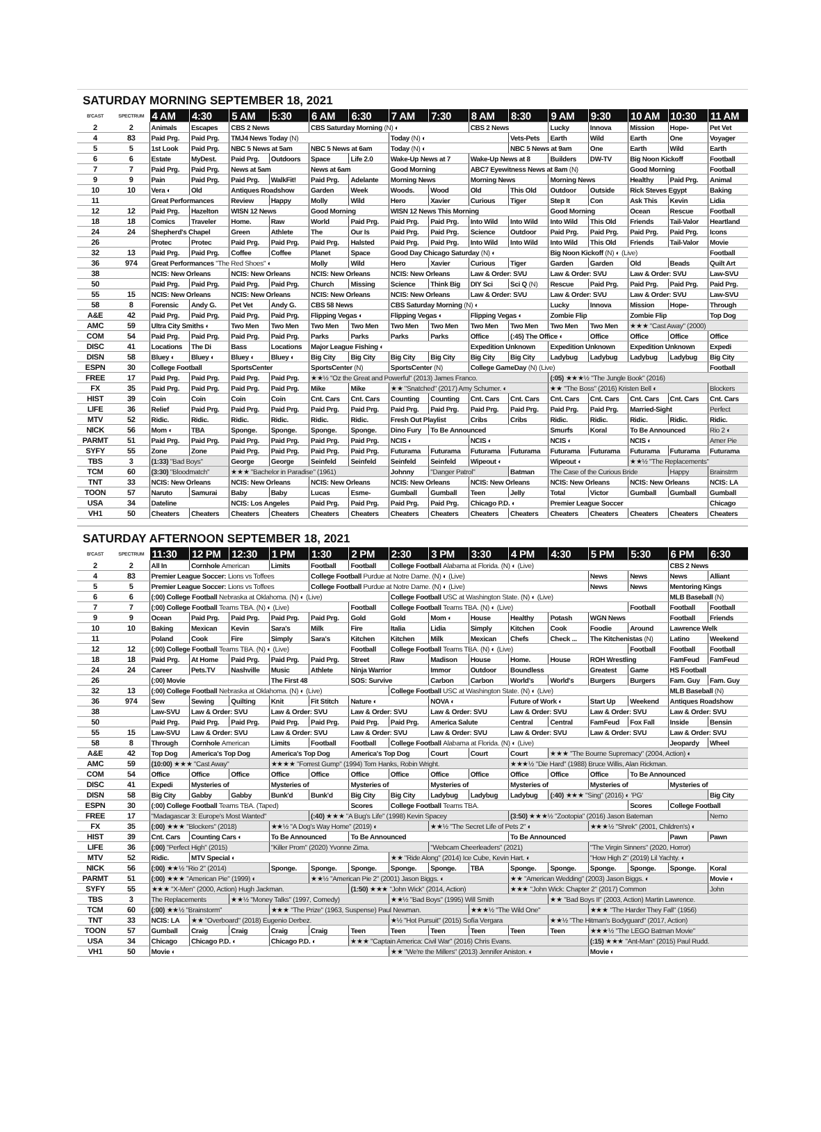SATURDAY MORNING SEPTEMBER 18, 2021
| B'CAST | SPECTRUM | 4 AM | 4:30 | 5 AM | 5:30 | 6 AM | 6:30 | 7 AM | 7:30 | 8 AM | 8:30 | 9 AM | 9:30 | 10 AM | 10:30 | 11 AM |
| --- | --- | --- | --- | --- | --- | --- | --- | --- | --- | --- | --- | --- | --- | --- | --- | --- |
| 2 | 2 | Animals | Escapes | CBS 2 News | | CBS Saturday Morning (N) ◐ | | | | CBS 2 News | | Lucky | Innova | Mission | Hope- | Pet Vet |
| 4 | 83 | Paid Prg. | Paid Prg. | TMJ4 News Today (N) | | | | Today (N) ◐ | | | Vets-Pets | Earth | Wild | Earth | One | Voyager |
| 5 | 5 | 1st Look | Paid Prg. | NBC 5 News at 5am | | NBC 5 News at 6am | | Today (N) ◐ | | | NBC 5 News at 9am | | One | Earth | Wild | Earth |
| 6 | 6 | Estate | MyDest. | Paid Prg. | Outdoors | Space | Life 2.0 | Wake-Up News at 7 | | Wake-Up News at 8 | | Builders | DW-TV | Big Noon Kickoff | | Football |
| 7 | 7 | Paid Prg. | Paid Prg. | News at 5am | | News at 6am | | Good Morning | | ABC7 Eyewitness News at 8am (N) | | | | Good Morning | | Football |
| 9 | 9 | Pain | Paid Prg. | Paid Prg. | WalkFit! | Paid Prg. | Adelante | Morning News | | Morning News | | Morning News | | Healthy | Paid Prg. | Animal |
| 10 | 10 | Vera ◐ | Old | Antiques Roadshow | | Garden | Week | Woods. | Wood | Old | This Old | Outdoor | Outside | Rick Steves Egypt | | Baking |
| 11 | | Great Performances | | Review | Happy | Molly | Wild | Hero | Xavier | Curious | Tiger | Step It | Con | Ask This | Kevin | Lidia |
| 12 | 12 | Paid Prg. | Hazelton | WISN 12 News | | Good Morning | | WISN 12 News This Morning | | | | Good Morning | | Ocean | Rescue | Football |
| 18 | 18 | Comics | Traveler | Home. | Raw | World | Paid Prg. | Paid Prg. | Paid Prg. | Into Wild | Into Wild | Into Wild | This Old | Friends | Tail-Valor | Heartland |
| 24 | 24 | Shepherd's Chapel | | Green | Athlete | The | Our Is | Paid Prg. | Paid Prg. | Science | Outdoor | Paid Prg. | Paid Prg. | Paid Prg. | Paid Prg. | Icons |
| 26 | | Protec | Protec | Paid Prg. | Paid Prg. | Paid Prg. | Halsted | Paid Prg. | Paid Prg. | Into Wild | Into Wild | Into Wild | This Old | Friends | Tail-Valor | Movie |
| 32 | 13 | Paid Prg. | Paid Prg. | Coffee | Coffee | Planet | Space | Good Day Chicago Saturday (N) ◐ | | | | Big Noon Kickoff (N) ◐ (Live) | | | | Football |
| 36 | 974 | Great Performances "The Red Shoes" ◐ | | | | Molly | Wild | Hero | Xavier | Curious | Tiger | Garden | Garden | Old | Beads | Quilt Art |
| 38 | | NCIS: New Orleans | | NCIS: New Orleans | | NCIS: New Orleans | | NCIS: New Orleans | | Law & Order: SVU | | Law & Order: SVU | | Law & Order: SVU | | Law-SVU |
| 50 | | Paid Prg. | Paid Prg. | Paid Prg. | Paid Prg. | Church | Missing | Science | Think Big | DIY Sci | Sci Q (N) | Rescue | Paid Prg. | Paid Prg. | Paid Prg. | Paid Prg. |
| 55 | 15 | NCIS: New Orleans | | NCIS: New Orleans | | NCIS: New Orleans | | NCIS: New Orleans | | Law & Order: SVU | | Law & Order: SVU | | Law & Order: SVU | | Law-SVU |
| 58 | 8 | Forensic | Andy G. | Pet Vet | Andy G. | CBS 58 News | | CBS Saturday Morning (N) ◐ | | | | Lucky | Innova | Mission | Hope- | Through |
| A&E | 42 | Paid Prg. | Paid Prg. | Paid Prg. | Paid Prg. | Flipping Vegas ◐ | | Flipping Vegas ◐ | | Flipping Vegas ◐ | | Zombie Flip | | Zombie Flip | | Top Dog |
| AMC | 59 | Ultra City Smiths ◐ | | Two Men | Two Men | Two Men | Two Men | Two Men | Two Men | Two Men | Two Men | Two Men | Two Men | ★★★ "Cast Away" (2000) | | |
| COM | 54 | Paid Prg. | Paid Prg. | Paid Prg. | Paid Prg. | Parks | Parks | Parks | Parks | Office | (:45) The Office ◐ | | Office | Office | Office | Office |
| DISC | 41 | Locations | The Di | Bass | Locations | Major League Fishing ◐ | | | | Expedition Unknown | | Expedition Unknown | | Expedition Unknown | | Expedi |
| DISN | 58 | Bluey ◐ | Bluey ◐ | Bluey ◐ | Bluey ◐ | Big City | Big City | Big City | Big City | Big City | Big City | Ladybug | Ladybug | Ladybug | Ladybug | Big City |
| ESPN | 30 | College Football | | SportsCenter | | SportsCenter (N) | | SportsCenter (N) | | College GameDay (N) (Live) | | | | | | Football |
| FREE | 17 | Paid Prg. | Paid Prg. | Paid Prg. | Paid Prg. | ★★½ "Oz the Great and Powerful" (2013) James Franco. | | | | | | (:05) ★★★½ "The Jungle Book" (2016) | | | | |
| FX | 35 | Paid Prg. | Paid Prg. | Paid Prg. | Paid Prg. | Mike | Mike | ★★ "Snatched" (2017) Amy Schumer. ◐ | | | | ★★ "The Boss" (2016) Kristen Bell ◐ | | | | Blockers |
| HIST | 39 | Coin | Coin | Coin | Coin | Cnt. Cars | Cnt. Cars | Counting | Counting | Cnt. Cars | Cnt. Cars | Cnt. Cars | Cnt. Cars | Cnt. Cars | Cnt. Cars | Cnt. Cars |
| LIFE | 36 | Relief | Paid Prg. | Paid Prg. | Paid Prg. | Paid Prg. | Paid Prg. | Paid Prg. | Paid Prg. | Paid Prg. | Paid Prg. | Paid Prg. | Paid Prg. | Married-Sight | | Perfect |
| MTV | 52 | Ridic. | Ridic. | Ridic. | Ridic. | Ridic. | Ridic. | Fresh Out Playlist | | Cribs | Cribs | Ridic. | Ridic. | Ridic. | Ridic. | Ridic. |
| NICK | 56 | Mom ◐ | TBA | Sponge. | Sponge. | Sponge. | Sponge. | Dino Fury | To Be Announced | | | Smurfs | Koral | To Be Announced | | Rio 2 ◐ |
| PARMT | 51 | Paid Prg. | Paid Prg. | Paid Prg. | Paid Prg. | Paid Prg. | Paid Prg. | NCIS ◐ | | NCIS ◐ | | NCIS ◐ | | NCIS ◐ | | Amer Pie |
| SYFY | 55 | Zone | Zone | Paid Prg. | Paid Prg. | Paid Prg. | Paid Prg. | Futurama | Futurama | Futurama | Futurama | Futurama | Futurama | Futurama | Futurama | Futurama |
| TBS | 3 | (1:33) "Bad Boys" | | George | George | Seinfeld | Seinfeld | Seinfeld | Seinfeld | Wipeout ◐ | | Wipeout ◐ | | ★★½ "The Replacements" | | |
| TCM | 60 | (3:30) "Bloodmatch" | | ★★★ "Bachelor in Paradise" (1961) | | | | Johnny | "Danger Patrol" | | Batman | The Case of the Curious Bride | | | Happy | Brainstrm |
| TNT | 33 | NCIS: New Orleans | | NCIS: New Orleans | | NCIS: New Orleans | | NCIS: New Orleans | | NCIS: New Orleans | | NCIS: New Orleans | | NCIS: New Orleans | | NCIS: LA |
| TOON | 57 | Naruto | Samurai | Baby | Baby | Lucas | Esme- | Gumball | Gumball | Teen | Jelly | Total | Victor | Gumball | Gumball | Gumball |
| USA | 34 | Dateline | | NCIS: Los Angeles | | Paid Prg. | Paid Prg. | Paid Prg. | Paid Prg. | Chicago P.D. ◐ | | Premier League Soccer | | | | Chicago |
| VH1 | 50 | Cheaters | Cheaters | Cheaters | Cheaters | Cheaters | Cheaters | Cheaters | Cheaters | Cheaters | Cheaters | Cheaters | Cheaters | Cheaters | Cheaters | Cheaters |
SATURDAY AFTERNOON SEPTEMBER 18, 2021
| B'CAST | SPECTRUM | 11:30 | 12 PM | 12:30 | 1 PM | 1:30 | 2 PM | 2:30 | 3 PM | 3:30 | 4 PM | 4:30 | 5 PM | 5:30 | 6 PM | 6:30 |
| --- | --- | --- | --- | --- | --- | --- | --- | --- | --- | --- | --- | --- | --- | --- | --- | --- |
| 2 | 2 | All In | Cornhole American | | Limits | Football | Football | College Football Alabama at Florida. (N) ◐ (Live) | | | | | | | CBS 2 News | |
| 4 | 83 | Premier League Soccer: Lions vs Toffees | | | | College Football Purdue at Notre Dame. (N) ◐ (Live) | | | | | | | News | News | News | Alliant |
| 5 | 5 | Premier League Soccer: Lions vs Toffees | | | | College Football Purdue at Notre Dame. (N) ◐ (Live) | | | | | | | News | News | Mentoring Kings | |
| 6 | 6 | (:00) College Football Nebraska at Oklahoma. (N) ◐ (Live) | | | | | | College Football USC at Washington State. (N) ◐ (Live) | | | | | | | MLB Baseball (N) | |
| 7 | 7 | (:00) College Football Teams TBA. (N) ◐ (Live) | | | | | Football | College Football Teams TBA. (N) ◐ (Live) | | | | | | Football | Football | Football |
| 9 | 9 | Ocean | Paid Prg. | Paid Prg. | Paid Prg. | Paid Prg. | Gold | Gold | Mom ◐ | House | Healthy | Potash | WGN News | | Football | Friends |
| 10 | 10 | Baking | Mexican | Kevin | Sara's | Milk | Fire | Italia | Lidia | Simply | Kitchen | Cook | Foodie | Around | Lawrence Welk | |
| 11 | | Poland | Cook | Fire | Simply | Sara's | Kitchen | Kitchen | Milk | Mexican | Chefs | Check ... | The Kitchenistas (N) | | Latino | Weekend |
| 12 | 12 | (:00) College Football Teams TBA. (N) ◐ (Live) | | | | | Football | College Football Teams TBA. (N) ◐ (Live) | | | | | | Football | Football | Football |
| 18 | 18 | Paid Prg. | At Home | Paid Prg. | Paid Prg. | Paid Prg. | Street | Raw | Madison | House | Home. | House | ROH Wrestling | | FamFeud | FamFeud |
| 24 | 24 | Career | Pets.TV | Nashville | Music | Athlete | Ninja Warrior | | Immor | Outdoor | Boundless | | Greatest | Game | HS Football | |
| 26 | | (:00) Movie | | | The First 48 | | SOS: Survive | | Carbon | Carbon | World's | World's | Burgers | Burgers | Fam. Guy | Fam. Guy |
| 32 | 13 | (:00) College Football Nebraska at Oklahoma. (N) ◐ (Live) | | | | | | College Football USC at Washington State. (N) ◐ (Live) | | | | | | | MLB Baseball (N) | |
| 36 | 974 | Sew | Sewing | Quilting | Knit | Fit Stitch | Nature ◐ | | NOVA ◐ | | Future of Work ◐ | | Start Up | Weekend | Antiques Roadshow | |
| 38 | | Law-SVU | Law & Order: SVU | | Law & Order: SVU | | Law & Order: SVU | | Law & Order: SVU | | Law & Order: SVU | | Law & Order: SVU | | Law & Order: SVU | |
| 50 | | Paid Prg. | Paid Prg. | Paid Prg. | Paid Prg. | Paid Prg. | Paid Prg. | Paid Prg. | America Salute | | Central | Central | FamFeud | Fox Fall | Inside | Bensin |
| 55 | 15 | Law-SVU | Law & Order: SVU | | Law & Order: SVU | | Law & Order: SVU | | Law & Order: SVU | | Law & Order: SVU | | Law & Order: SVU | | Law & Order: SVU | |
| 58 | 8 | Through | Cornhole American | | Limits | Football | Football | College Football Alabama at Florida. (N) ◐ (Live) | | | | | | | Jeopardy | Wheel |
| A&E | 42 | Top Dog | America's Top Dog | | America's Top Dog | | America's Top Dog | | Court | Court | Court | ★★★ "The Bourne Supremacy" (2004, Action) ◐ | | | | |
| AMC | 59 | (10:00) ★★★ "Cast Away" | | | ★★★★ "Forrest Gump" (1994) Tom Hanks, Robin Wright. | | | | | | ★★★½ "Die Hard" (1988) Bruce Willis, Alan Rickman. | | | | | |
| COM | 54 | Office | Office | Office | Office | Office | Office | Office | Office | Office | Office | Office | Office | To Be Announced | | |
| DISC | 41 | Expedi | Mysteries of | | Mysteries of | | Mysteries of | | Mysteries of | | Mysteries of | | Mysteries of | | Mysteries of | |
| DISN | 58 | Big City | Gabby | Gabby | Bunk'd | Bunk'd | Big City | Big City | Ladybug | Ladybug | Ladybug | (:40) ★★★ "Sing" (2016) ◐ 'PG' | | | | Big City |
| ESPN | 30 | (:00) College Football Teams TBA. (Taped) | | | | | Scores | College Football Teams TBA. | | | | | | Scores | College Football | |
| FREE | 17 | "Madagascar 3: Europe's Most Wanted" | | | | (:40) ★★★ "A Bug's Life" (1998) Kevin Spacey | | | | | (3:50) ★★★½ "Zootopia" (2016) Jason Bateman | | | | | Nemo |
| FX | 35 | (:00) ★★★ "Blockers" (2018) | | | ★★½ "A Dog's Way Home" (2019) ◐ | | | | ★★½ "The Secret Life of Pets 2" ◐ | | | | ★★★½ "Shrek" (2001, Children's) ◐ | | | |
| HIST | 39 | Cnt. Cars | Counting Cars ◐ | | To Be Announced | | To Be Announced | | | | To Be Announced | | | | Pawn | Pawn |
| LIFE | 36 | (:00) "Perfect High" (2015) | | | "Killer Prom" (2020) Yvonne Zima. | | | | "Webcam Cheerleaders" (2021) | | | | "The Virgin Sinners" (2020, Horror) | | | |
| MTV | 52 | Ridic. | MTV Special ◐ | | | | | ★★ "Ride Along" (2014) Ice Cube, Kevin Hart. ◐ | | | | | "How High 2" (2019) Lil Yachty. ◐ | | | |
| NICK | 56 | (:00) ★★½ "Rio 2" (2014) | | | Sponge. | Sponge. | Sponge. | Sponge. | Sponge. | TBA | Sponge. | Sponge. | Sponge. | Sponge. | Sponge. | Koral |
| PARMT | 51 | (:00) ★★★ "American Pie" (1999) ◐ | | | | ★★½ "American Pie 2" (2001) Jason Biggs. ◐ | | | | | ★★ "American Wedding" (2003) Jason Biggs. ◐ | | | | | Movie ◐ |
| SYFY | 55 | ★★★ "X-Men" (2000, Action) Hugh Jackman. | | | | | (1:50) ★★★ "John Wick" (2014, Action) | | | | ★★★ "John Wick: Chapter 2" (2017) Common | | | | | John |
| TBS | 3 | The Replacements | | ★★½ "Money Talks" (1997, Comedy) | | | | ★★½ "Bad Boys" (1995) Will Smith | | | | ★★ "Bad Boys II" (2003, Action) Martin Lawrence. | | | | |
| TCM | 60 | (:00) ★★½ "Brainstorm" | | | ★★★ "The Prize" (1963, Suspense) Paul Newman. | | | | | ★★★½ "The Wild One" | | | ★★★ "The Harder They Fall" (1956) | | | |
| TNT | 33 | NCIS: LA | ★★ "Overboard" (2018) Eugenio Derbez. | | | | | ★½ "Hot Pursuit" (2015) Sofía Vergara | | | | ★★½ "The Hitman's Bodyguard" (2017, Action) | | | | |
| TOON | 57 | Gumball | Craig | Craig | Craig | Craig | Teen | Teen | Teen | Teen | Teen | Teen | ★★★½ "The LEGO Batman Movie" | | | |
| USA | 34 | Chicago | Chicago P.D. ◐ | | Chicago P.D. ◐ | | ★★★ "Captain America: Civil War" (2016) Chris Evans. | | | | | | (:15) ★★★ "Ant-Man" (2015) Paul Rudd. | | | |
| VH1 | 50 | Movie ◐ | | | | | | ★★ "We're the Millers" (2013) Jennifer Aniston. ◐ | | | | | Movie ◐ | | | |